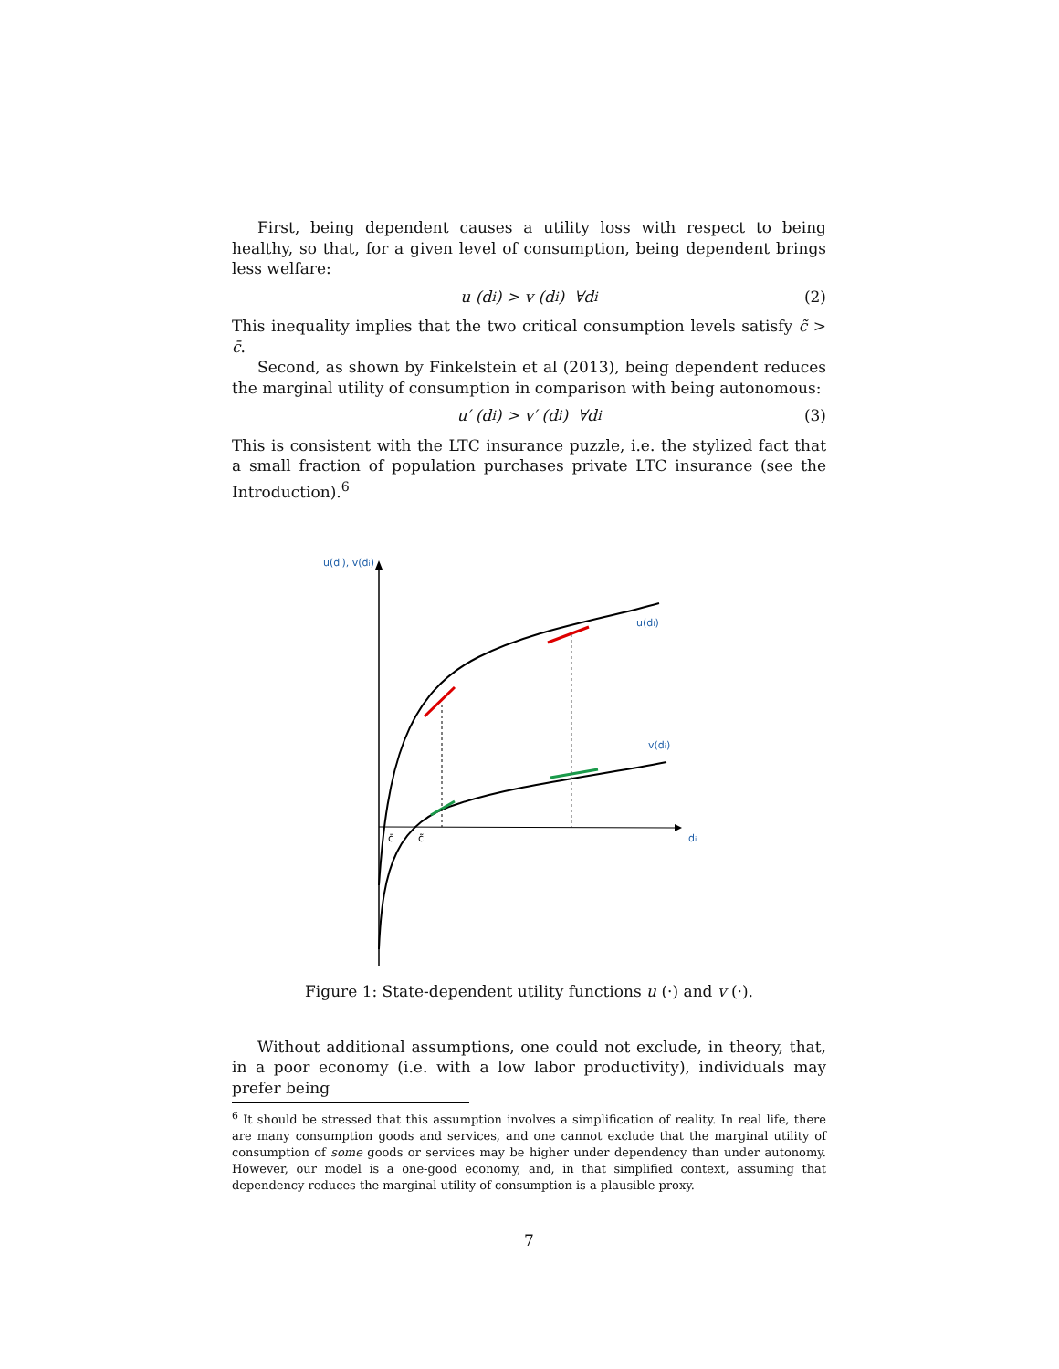First, being dependent causes a utility loss with respect to being healthy, so that, for a given level of consumption, being dependent brings less welfare:
u (d<sub>i</sub>) > v (d<sub>i</sub>) ∀d<sub>i</sub> (2)
This inequality implies that the two critical consumption levels satisfy c̃ > c̄.
Second, as shown by Finkelstein et al (2013), being dependent reduces the marginal utility of consumption in comparison with being autonomous:
u′ (d<sub>i</sub>) > v′ (d<sub>i</sub>) ∀d<sub>i</sub> (3)
This is consistent with the LTC insurance puzzle, i.e. the stylized fact that a small fraction of population purchases private LTC insurance (see the Introduction).<sup>6</sup>
u(di), v(di)
di
u(di)
v(di)
c̄
c̃
Figure 1: State-dependent utility functions u (·) and v (·).
Without additional assumptions, one could not exclude, in theory, that, in a poor economy (i.e. with a low labor productivity), individuals may prefer being
<sup>6</sup> It should be stressed that this assumption involves a simplification of reality. In real life, there are many consumption goods and services, and one cannot exclude that the marginal utility of consumption of some goods or services may be higher under dependency than under autonomy. However, our model is a one-good economy, and, in that simplified context, assuming that dependency reduces the marginal utility of consumption is a plausible proxy.
7